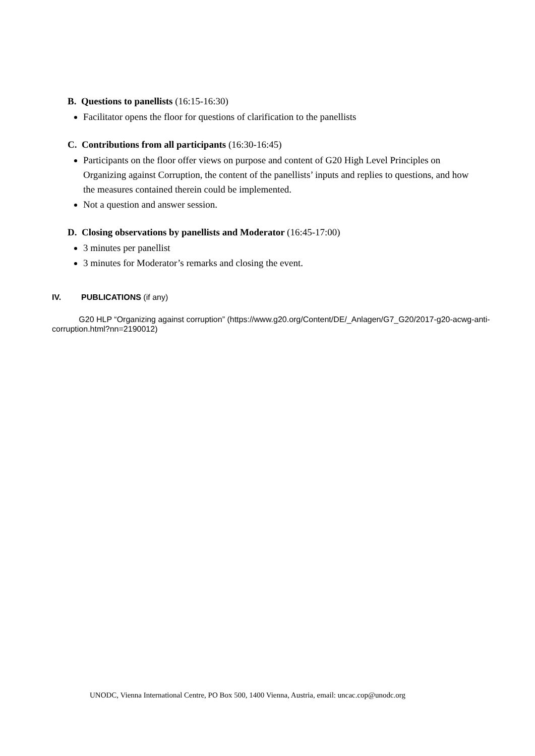B. Questions to panellists (16:15-16:30)
Facilitator opens the floor for questions of clarification to the panellists
C. Contributions from all participants (16:30-16:45)
Participants on the floor offer views on purpose and content of G20 High Level Principles on Organizing against Corruption, the content of the panellists’ inputs and replies to questions, and how the measures contained therein could be implemented.
Not a question and answer session.
D. Closing observations by panellists and Moderator (16:45-17:00)
3 minutes per panellist
3 minutes for Moderator’s remarks and closing the event.
IV. PUBLICATIONS (if any)
G20 HLP “Organizing against corruption” (https://www.g20.org/Content/DE/_Anlagen/G7_G20/2017-g20-acwg-anti-corruption.html?nn=2190012)
UNODC, Vienna International Centre, PO Box 500, 1400 Vienna, Austria, email: uncac.cop@unodc.org